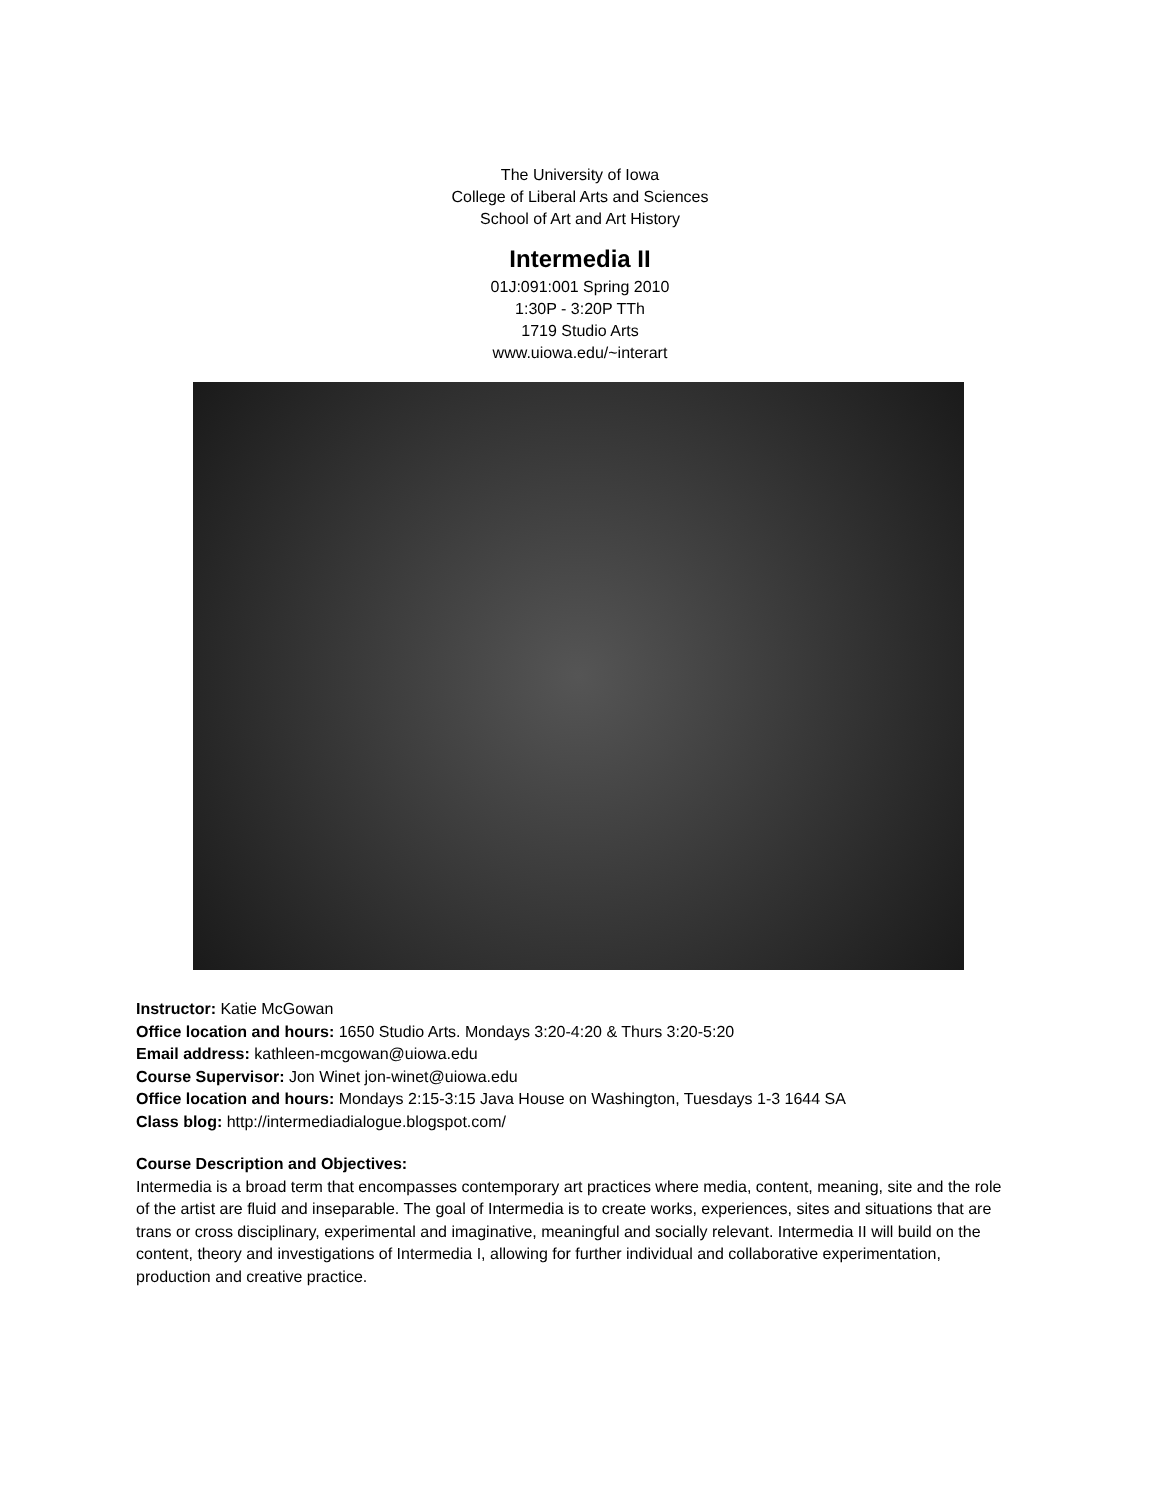The University of Iowa
College of Liberal Arts and Sciences
School of Art and Art History
Intermedia II
01J:091:001 Spring 2010
1:30P - 3:20P TTh
1719 Studio Arts
www.uiowa.edu/~interart
Instructor: Katie McGowan
Office location and hours: 1650 Studio Arts. Mondays 3:20-4:20 & Thurs 3:20-5:20
Email address: kathleen-mcgowan@uiowa.edu
Course Supervisor: Jon Winet jon-winet@uiowa.edu
Office location and hours: Mondays 2:15-3:15 Java House on Washington, Tuesdays 1-3 1644 SA
Class blog: http://intermediadialogue.blogspot.com/
Course Description and Objectives:
Intermedia is a broad term that encompasses contemporary art practices where media, content, meaning, site and the role of the artist are fluid and inseparable. The goal of Intermedia is to create works, experiences, sites and situations that are trans or cross disciplinary, experimental and imaginative, meaningful and socially relevant. Intermedia II will build on the content, theory and investigations of Intermedia I, allowing for further individual and collaborative experimentation, production and creative practice.